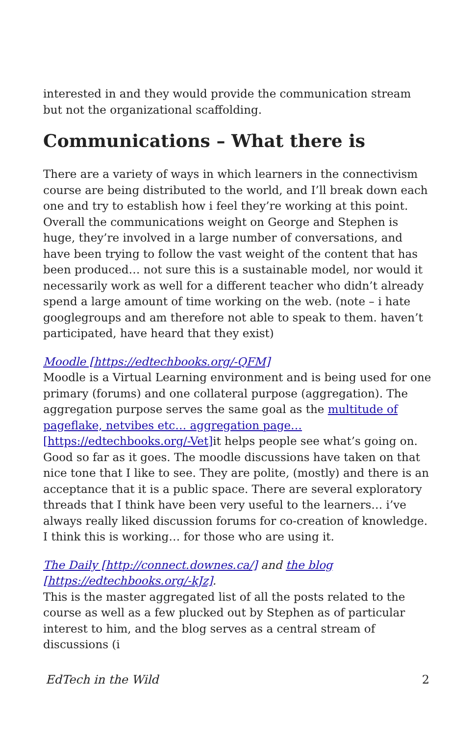interested in and they would provide the communication stream but not the organizational scaffolding.
Communications – What there is
There are a variety of ways in which learners in the connectivism course are being distributed to the world, and I’ll break down each one and try to establish how i feel they’re working at this point. Overall the communications weight on George and Stephen is huge, they’re involved in a large number of conversations, and have been trying to follow the vast weight of the content that has been produced… not sure this is a sustainable model, nor would it necessarily work as well for a different teacher who didn’t already spend a large amount of time working on the web. (note – i hate googlegroups and am therefore not able to speak to them. haven’t participated, have heard that they exist)
Moodle [https://edtechbooks.org/-QFM]
Moodle is a Virtual Learning environment and is being used for one primary (forums) and one collateral purpose (aggregation). The aggregation purpose serves the same goal as the multitude of pageflake, netvibes etc… aggregation page… [https://edtechbooks.org/-Vet] it helps people see what’s going on. Good so far as it goes. The moodle discussions have taken on that nice tone that I like to see. They are polite, (mostly) and there is an acceptance that it is a public space. There are several exploratory threads that I think have been very useful to the learners… i’ve always really liked discussion forums for co-creation of knowledge. I think this is working… for those who are using it.
The Daily [http://connect.downes.ca/] and the blog [https://edtechbooks.org/-kJz].
This is the master aggregated list of all the posts related to the course as well as a few plucked out by Stephen as of particular interest to him, and the blog serves as a central stream of discussions (i
EdTech in the Wild 2